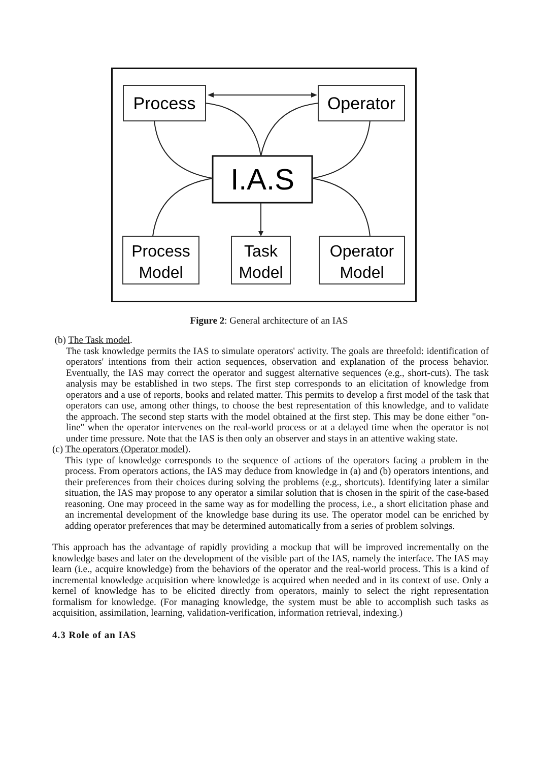Process
Operator
I.A.S
Process
Model
Task
Model
Operator
Model
Figure 2: General architecture of an IAS
(b) The Task model.
The task knowledge permits the IAS to simulate operators' activity. The goals are threefold: identification of operators' intentions from their action sequences, observation and explanation of the process behavior. Eventually, the IAS may correct the operator and suggest alternative sequences (e.g., short-cuts). The task analysis may be established in two steps. The first step corresponds to an elicitation of knowledge from operators and a use of reports, books and related matter. This permits to develop a first model of the task that operators can use, among other things, to choose the best representation of this knowledge, and to validate the approach. The second step starts with the model obtained at the first step. This may be done either "on-line" when the operator intervenes on the real-world process or at a delayed time when the operator is not under time pressure. Note that the IAS is then only an observer and stays in an attentive waking state.
(c) The operators (Operator model).
This type of knowledge corresponds to the sequence of actions of the operators facing a problem in the process. From operators actions, the IAS may deduce from knowledge in (a) and (b) operators intentions, and their preferences from their choices during solving the problems (e.g., shortcuts). Identifying later a similar situation, the IAS may propose to any operator a similar solution that is chosen in the spirit of the case-based reasoning. One may proceed in the same way as for modelling the process, i.e., a short elicitation phase and an incremental development of the knowledge base during its use. The operator model can be enriched by adding operator preferences that may be determined automatically from a series of problem solvings.
This approach has the advantage of rapidly providing a mockup that will be improved incrementally on the knowledge bases and later on the development of the visible part of the IAS, namely the interface. The IAS may learn (i.e., acquire knowledge) from the behaviors of the operator and the real-world process. This is a kind of incremental knowledge acquisition where knowledge is acquired when needed and in its context of use. Only a kernel of knowledge has to be elicited directly from operators, mainly to select the right representation formalism for knowledge. (For managing knowledge, the system must be able to accomplish such tasks as acquisition, assimilation, learning, validation-verification, information retrieval, indexing.)
4.3 Role of an IAS